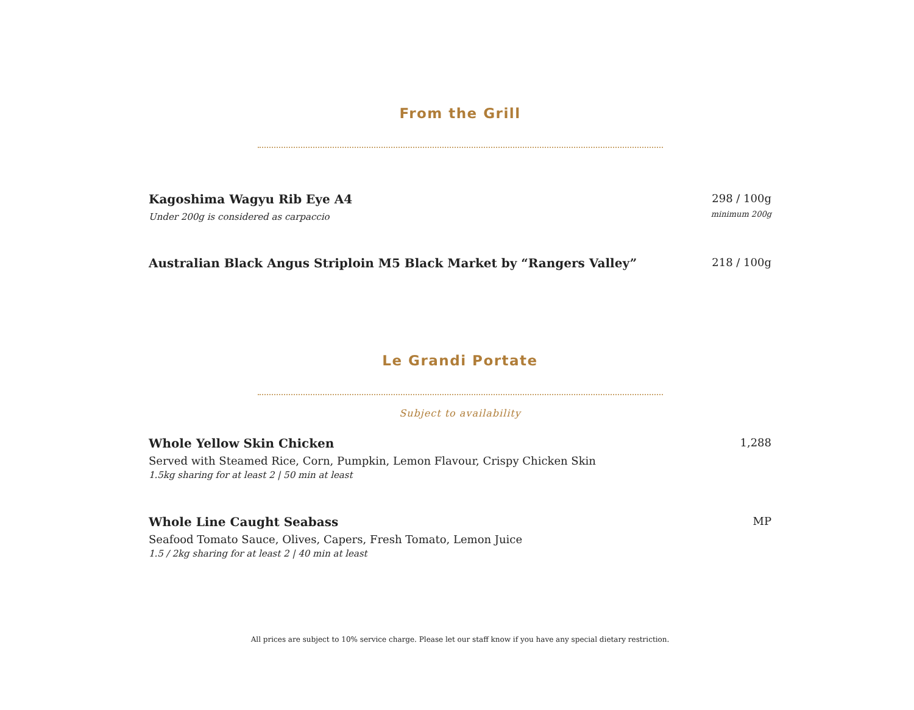From the Grill
Kagoshima Wagyu Rib Eye A4
Under 200g is considered as carpaccio
298 / 100g
minimum 200g
Australian Black Angus Striploin M5 Black Market by “Rangers Valley”
218 / 100g
Le Grandi Portate
Subject to availability
Whole Yellow Skin Chicken
Served with Steamed Rice, Corn, Pumpkin, Lemon Flavour, Crispy Chicken Skin
1.5kg sharing for at least 2 | 50 min at least
1,288
Whole Line Caught Seabass
Seafood Tomato Sauce, Olives, Capers, Fresh Tomato, Lemon Juice
1.5 / 2kg sharing for at least 2 | 40 min at least
MP
All prices are subject to 10% service charge. Please let our staff know if you have any special dietary restriction.